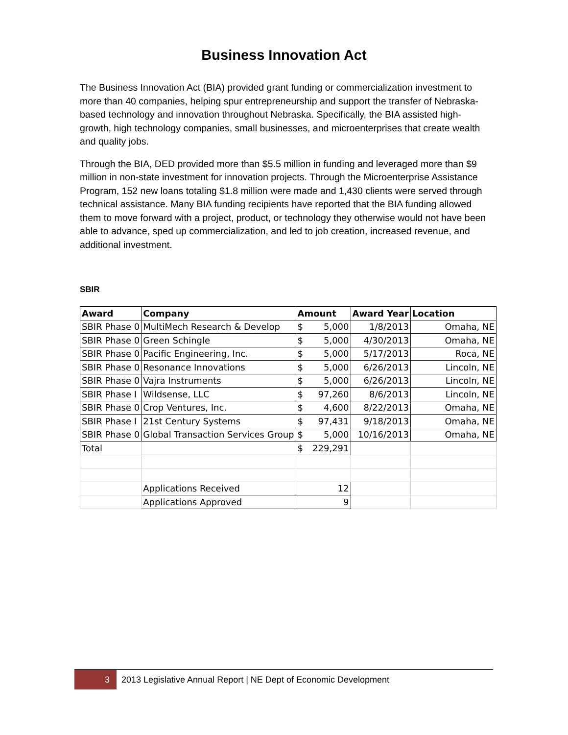Business Innovation Act
The Business Innovation Act (BIA) provided grant funding or commercialization investment to more than 40 companies, helping spur entrepreneurship and support the transfer of Nebraska-based technology and innovation throughout Nebraska. Specifically, the BIA assisted high-growth, high technology companies, small businesses, and microenterprises that create wealth and quality jobs.
Through the BIA, DED provided more than $5.5 million in funding and leveraged more than $9 million in non-state investment for innovation projects. Through the Microenterprise Assistance Program, 152 new loans totaling $1.8 million were made and 1,430 clients were served through technical assistance. Many BIA funding recipients have reported that the BIA funding allowed them to move forward with a project, product, or technology they otherwise would not have been able to advance, sped up commercialization, and led to job creation, increased revenue, and additional investment.
SBIR
| Award | Company | Amount | Award Year | Location |
| --- | --- | --- | --- | --- |
| SBIR Phase 0 | MultiMech Research & Develop | $ 5,000 | 1/8/2013 | Omaha, NE |
| SBIR Phase 0 | Green Schingle | $ 5,000 | 4/30/2013 | Omaha, NE |
| SBIR Phase 0 | Pacific Engineering, Inc. | $ 5,000 | 5/17/2013 | Roca, NE |
| SBIR Phase 0 | Resonance Innovations | $ 5,000 | 6/26/2013 | Lincoln, NE |
| SBIR Phase 0 | Vajra Instruments | $ 5,000 | 6/26/2013 | Lincoln, NE |
| SBIR Phase I | Wildsense, LLC | $ 97,260 | 8/6/2013 | Lincoln, NE |
| SBIR Phase 0 | Crop Ventures, Inc. | $ 4,600 | 8/22/2013 | Omaha, NE |
| SBIR Phase I | 21st Century Systems | $ 97,431 | 9/18/2013 | Omaha, NE |
| SBIR Phase 0 | Global Transaction Services Group | $ 5,000 | 10/16/2013 | Omaha, NE |
| Total | | $ 229,291 | | |
| | Applications Received | 12 | | |
| | Applications Approved | 9 | | |
3
2013 Legislative Annual Report | NE Dept of Economic Development